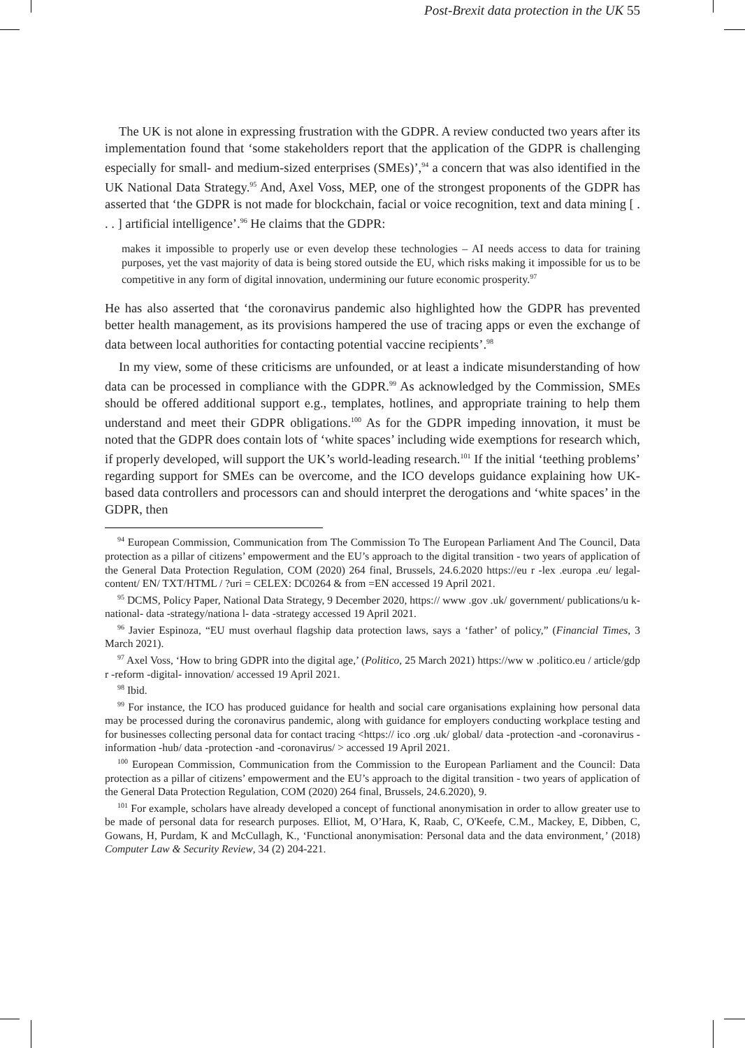Post-Brexit data protection in the UK 55
The UK is not alone in expressing frustration with the GDPR. A review conducted two years after its implementation found that ‘some stakeholders report that the application of the GDPR is challenging especially for small- and medium-sized enterprises (SMEs)’,<sup>94</sup> a concern that was also identified in the UK National Data Strategy.<sup>95</sup> And, Axel Voss, MEP, one of the strongest proponents of the GDPR has asserted that ‘the GDPR is not made for blockchain, facial or voice recognition, text and data mining [ . . . ] artificial intelligence’.<sup>96</sup> He claims that the GDPR:
makes it impossible to properly use or even develop these technologies – AI needs access to data for training purposes, yet the vast majority of data is being stored outside the EU, which risks making it impossible for us to be competitive in any form of digital innovation, undermining our future economic prosperity.<sup>97</sup>
He has also asserted that ‘the coronavirus pandemic also highlighted how the GDPR has prevented better health management, as its provisions hampered the use of tracing apps or even the exchange of data between local authorities for contacting potential vaccine recipients’.<sup>98</sup>
In my view, some of these criticisms are unfounded, or at least a indicate misunderstanding of how data can be processed in compliance with the GDPR.<sup>99</sup> As acknowledged by the Commission, SMEs should be offered additional support e.g., templates, hotlines, and appropriate training to help them understand and meet their GDPR obligations.<sup>100</sup> As for the GDPR impeding innovation, it must be noted that the GDPR does contain lots of ‘white spaces’ including wide exemptions for research which, if properly developed, will support the UK’s world-leading research.<sup>101</sup> If the initial ‘teething problems’ regarding support for SMEs can be overcome, and the ICO develops guidance explaining how UK-based data controllers and processors can and should interpret the derogations and ‘white spaces’ in the GDPR, then
<sup>94</sup> European Commission, Communication from The Commission To The European Parliament And The Council, Data protection as a pillar of citizens’ empowerment and the EU’s approach to the digital transition - two years of application of the General Data Protection Regulation, COM (2020) 264 final, Brussels, 24.6.2020 https://eu r -lex .europa .eu/ legal- content/ EN/ TXT/HTML / ?uri = CELEX: DC0264 & from =EN accessed 19 April 2021.
<sup>95</sup> DCMS, Policy Paper, National Data Strategy, 9 December 2020, https:// www .gov .uk/ government/ publications/u k- national- data -strategy/nationa l- data -strategy accessed 19 April 2021.
<sup>96</sup> Javier Espinoza, “EU must overhaul flagship data protection laws, says a ‘father’ of policy,” (Financial Times, 3 March 2021).
<sup>97</sup> Axel Voss, ‘How to bring GDPR into the digital age,’ (Politico, 25 March 2021) https://ww w .politico.eu / article/gdp r -reform -digital- innovation/ accessed 19 April 2021.
<sup>98</sup> Ibid.
<sup>99</sup> For instance, the ICO has produced guidance for health and social care organisations explaining how personal data may be processed during the coronavirus pandemic, along with guidance for employers conducting workplace testing and for businesses collecting personal data for contact tracing <https:// ico .org .uk/ global/ data -protection -and -coronavirus -information -hub/ data -protection -and -coronavirus/ > accessed 19 April 2021.
<sup>100</sup> European Commission, Communication from the Commission to the European Parliament and the Council: Data protection as a pillar of citizens’ empowerment and the EU’s approach to the digital transition - two years of application of the General Data Protection Regulation, COM (2020) 264 final, Brussels, 24.6.2020), 9.
<sup>101</sup> For example, scholars have already developed a concept of functional anonymisation in order to allow greater use to be made of personal data for research purposes. Elliot, M, O’Hara, K, Raab, C, O'Keefe, C.M., Mackey, E, Dibben, C, Gowans, H, Purdam, K and McCullagh, K., ‘Functional anonymisation: Personal data and the data environment,’ (2018) Computer Law & Security Review, 34 (2) 204-221.